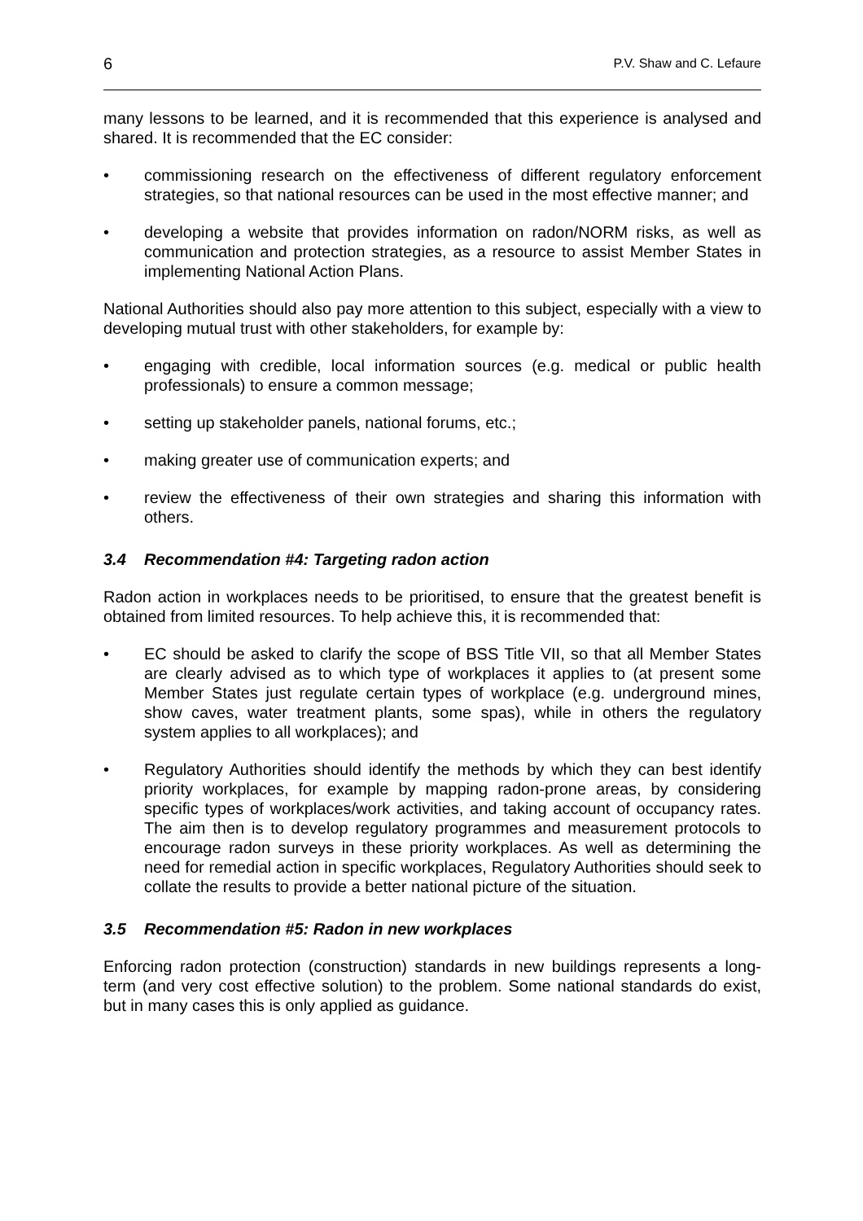6 P.V. Shaw and C. Lefaure
many lessons to be learned, and it is recommended that this experience is analysed and shared. It is recommended that the EC consider:
• commissioning research on the effectiveness of different regulatory enforcement strategies, so that national resources can be used in the most effective manner; and
• developing a website that provides information on radon/NORM risks, as well as communication and protection strategies, as a resource to assist Member States in implementing National Action Plans.
National Authorities should also pay more attention to this subject, especially with a view to developing mutual trust with other stakeholders, for example by:
• engaging with credible, local information sources (e.g. medical or public health professionals) to ensure a common message;
• setting up stakeholder panels, national forums, etc.;
• making greater use of communication experts; and
• review the effectiveness of their own strategies and sharing this information with others.
3.4 Recommendation #4: Targeting radon action
Radon action in workplaces needs to be prioritised, to ensure that the greatest benefit is obtained from limited resources. To help achieve this, it is recommended that:
• EC should be asked to clarify the scope of BSS Title VII, so that all Member States are clearly advised as to which type of workplaces it applies to (at present some Member States just regulate certain types of workplace (e.g. underground mines, show caves, water treatment plants, some spas), while in others the regulatory system applies to all workplaces); and
• Regulatory Authorities should identify the methods by which they can best identify priority workplaces, for example by mapping radon-prone areas, by considering specific types of workplaces/work activities, and taking account of occupancy rates. The aim then is to develop regulatory programmes and measurement protocols to encourage radon surveys in these priority workplaces. As well as determining the need for remedial action in specific workplaces, Regulatory Authorities should seek to collate the results to provide a better national picture of the situation.
3.5 Recommendation #5: Radon in new workplaces
Enforcing radon protection (construction) standards in new buildings represents a long-term (and very cost effective solution) to the problem. Some national standards do exist, but in many cases this is only applied as guidance.